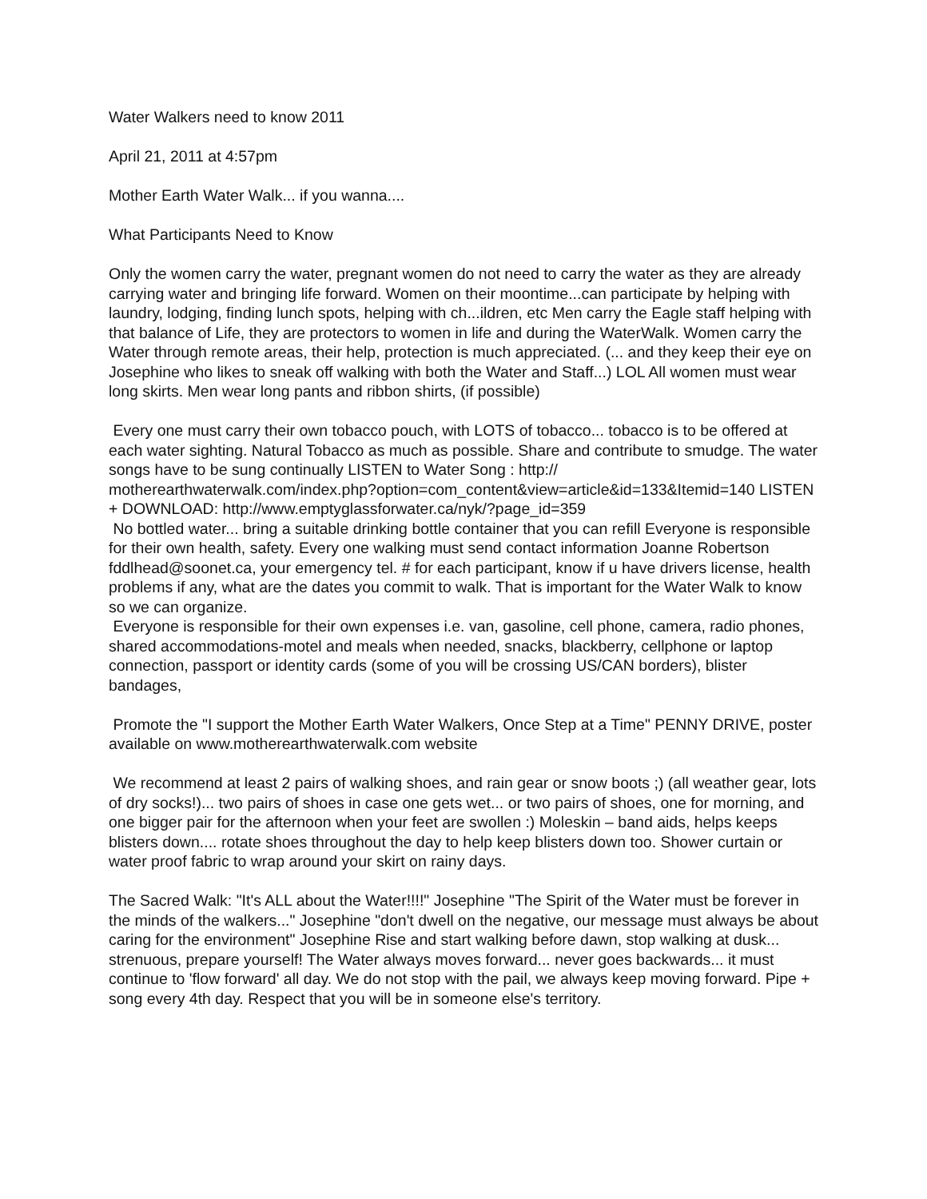Water Walkers need to know 2011
April 21, 2011 at 4:57pm
Mother Earth Water Walk... if you wanna....
What Participants Need to Know
Only the women carry the water, pregnant women do not need to carry the water as they are already carrying water and bringing life forward. Women on their moontime...can participate by helping with laundry, lodging, finding lunch spots, helping with ch...ildren, etc Men carry the Eagle staff helping with that balance of Life, they are protectors to women in life and during the WaterWalk. Women carry the Water through remote areas, their help, protection is much appreciated. (... and they keep their eye on Josephine who likes to sneak off walking with both the Water and Staff...) LOL All women must wear long skirts. Men wear long pants and ribbon shirts, (if possible)
Every one must carry their own tobacco pouch, with LOTS of tobacco... tobacco is to be offered at each water sighting. Natural Tobacco as much as possible. Share and contribute to smudge. The water songs have to be sung continually LISTEN to Water Song : http:// motherearthwaterwalk.com/index.php?option=com_content&view=article&id=133&Itemid=140 LISTEN + DOWNLOAD: http://www.emptyglassforwater.ca/nyk/?page_id=359
No bottled water... bring a suitable drinking bottle container that you can refill Everyone is responsible for their own health, safety. Every one walking must send contact information Joanne Robertson fddlhead@soonet.ca, your emergency tel. # for each participant, know if u have drivers license, health problems if any, what are the dates you commit to walk. That is important for the Water Walk to know so we can organize.
Everyone is responsible for their own expenses i.e. van, gasoline, cell phone, camera, radio phones, shared accommodations-motel and meals when needed, snacks, blackberry, cellphone or laptop connection, passport or identity cards (some of you will be crossing US/CAN borders), blister bandages,
Promote the "I support the Mother Earth Water Walkers, Once Step at a Time" PENNY DRIVE, poster available on www.motherearthwaterwalk.com website
We recommend at least 2 pairs of walking shoes, and rain gear or snow boots ;) (all weather gear, lots of dry socks!)... two pairs of shoes in case one gets wet... or two pairs of shoes, one for morning, and one bigger pair for the afternoon when your feet are swollen :) Moleskin – band aids, helps keeps blisters down.... rotate shoes throughout the day to help keep blisters down too. Shower curtain or water proof fabric to wrap around your skirt on rainy days.
The Sacred Walk: "It's ALL about the Water!!!!" Josephine "The Spirit of the Water must be forever in the minds of the walkers..." Josephine "don't dwell on the negative, our message must always be about caring for the environment" Josephine Rise and start walking before dawn, stop walking at dusk... strenuous, prepare yourself! The Water always moves forward... never goes backwards... it must continue to 'flow forward' all day. We do not stop with the pail, we always keep moving forward. Pipe + song every 4th day. Respect that you will be in someone else's territory.